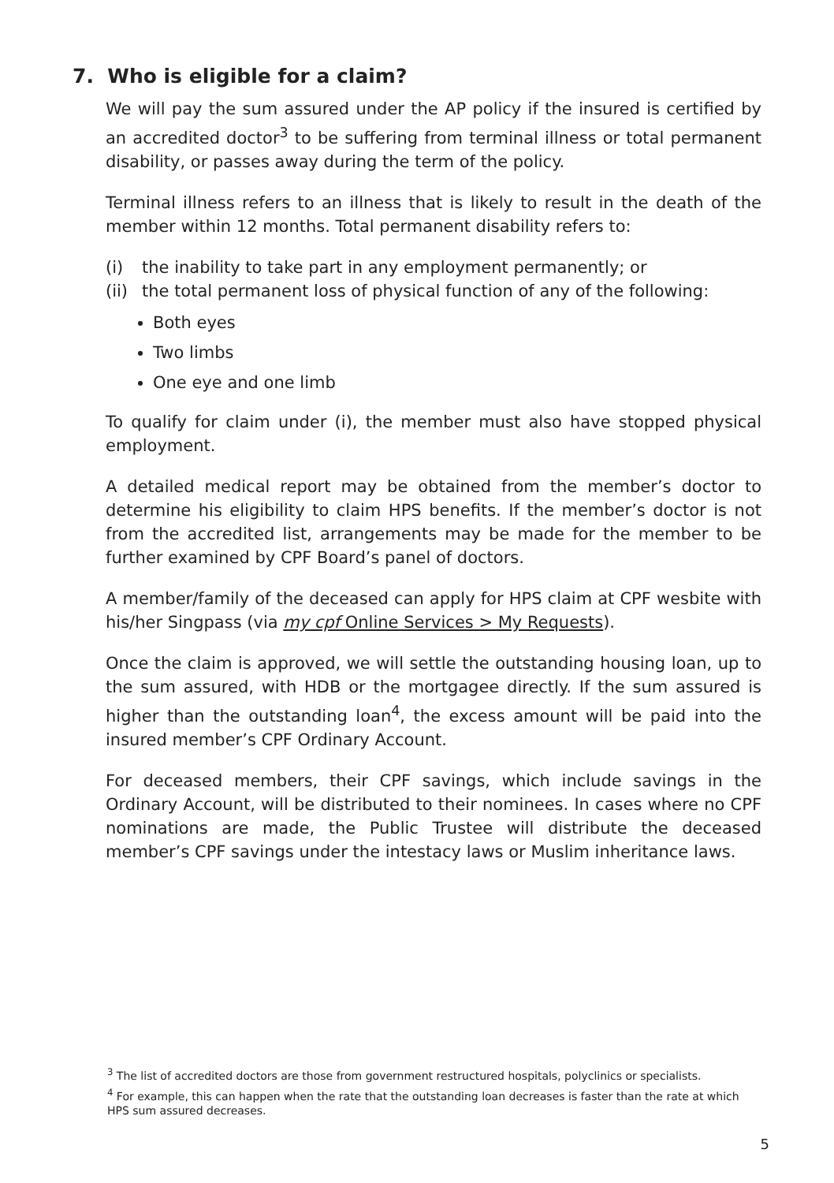7. Who is eligible for a claim?
We will pay the sum assured under the AP policy if the insured is certified by an accredited doctor<sup>3</sup> to be suffering from terminal illness or total permanent disability, or passes away during the term of the policy.
Terminal illness refers to an illness that is likely to result in the death of the member within 12 months. Total permanent disability refers to:
(i) the inability to take part in any employment permanently; or
(ii) the total permanent loss of physical function of any of the following:
Both eyes
Two limbs
One eye and one limb
To qualify for claim under (i), the member must also have stopped physical employment.
A detailed medical report may be obtained from the member’s doctor to determine his eligibility to claim HPS benefits. If the member’s doctor is not from the accredited list, arrangements may be made for the member to be further examined by CPF Board’s panel of doctors.
A member/family of the deceased can apply for HPS claim at CPF wesbite with his/her Singpass (via my cpf Online Services > My Requests).
Once the claim is approved, we will settle the outstanding housing loan, up to the sum assured, with HDB or the mortgagee directly. If the sum assured is higher than the outstanding loan<sup>4</sup>, the excess amount will be paid into the insured member’s CPF Ordinary Account.
For deceased members, their CPF savings, which include savings in the Ordinary Account, will be distributed to their nominees. In cases where no CPF nominations are made, the Public Trustee will distribute the deceased member’s CPF savings under the intestacy laws or Muslim inheritance laws.
<sup>3</sup> The list of accredited doctors are those from government restructured hospitals, polyclinics or specialists.
<sup>4</sup> For example, this can happen when the rate that the outstanding loan decreases is faster than the rate at which HPS sum assured decreases.
5